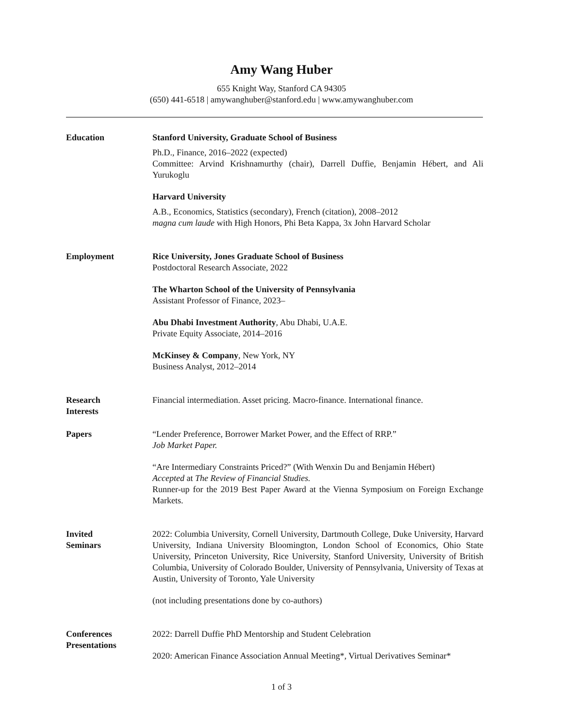Amy Wang Huber
655 Knight Way, Stanford CA 94305
(650) 441-6518 | amywanghuber@stanford.edu | www.amywanghuber.com
Education Stanford University, Graduate School of Business
Ph.D., Finance, 2016–2022 (expected)
Committee: Arvind Krishnamurthy (chair), Darrell Duffie, Benjamin Hébert, and Ali Yurukoglu
Harvard University
A.B., Economics, Statistics (secondary), French (citation), 2008–2012
magna cum laude with High Honors, Phi Beta Kappa, 3x John Harvard Scholar
Employment Rice University, Jones Graduate School of Business
Postdoctoral Research Associate, 2022
The Wharton School of the University of Pennsylvania
Assistant Professor of Finance, 2023–
Abu Dhabi Investment Authority, Abu Dhabi, U.A.E.
Private Equity Associate, 2014–2016
McKinsey & Company, New York, NY
Business Analyst, 2012–2014
Research
Interests
Financial intermediation. Asset pricing. Macro-finance. International finance.
Papers “Lender Preference, Borrower Market Power, and the Effect of RRP.”
Job Market Paper.
“Are Intermediary Constraints Priced?” (With Wenxin Du and Benjamin Hébert)
Accepted at The Review of Financial Studies.
Runner-up for the 2019 Best Paper Award at the Vienna Symposium on Foreign Exchange Markets.
Invited
Seminars
2022: Columbia University, Cornell University, Dartmouth College, Duke University, Harvard University, Indiana University Bloomington, London School of Economics, Ohio State University, Princeton University, Rice University, Stanford University, University of British Columbia, University of Colorado Boulder, University of Pennsylvania, University of Texas at Austin, University of Toronto, Yale University
(not including presentations done by co-authors)
Conferences
Presentations
2022: Darrell Duffie PhD Mentorship and Student Celebration
2020: American Finance Association Annual Meeting*, Virtual Derivatives Seminar*
1 of 3